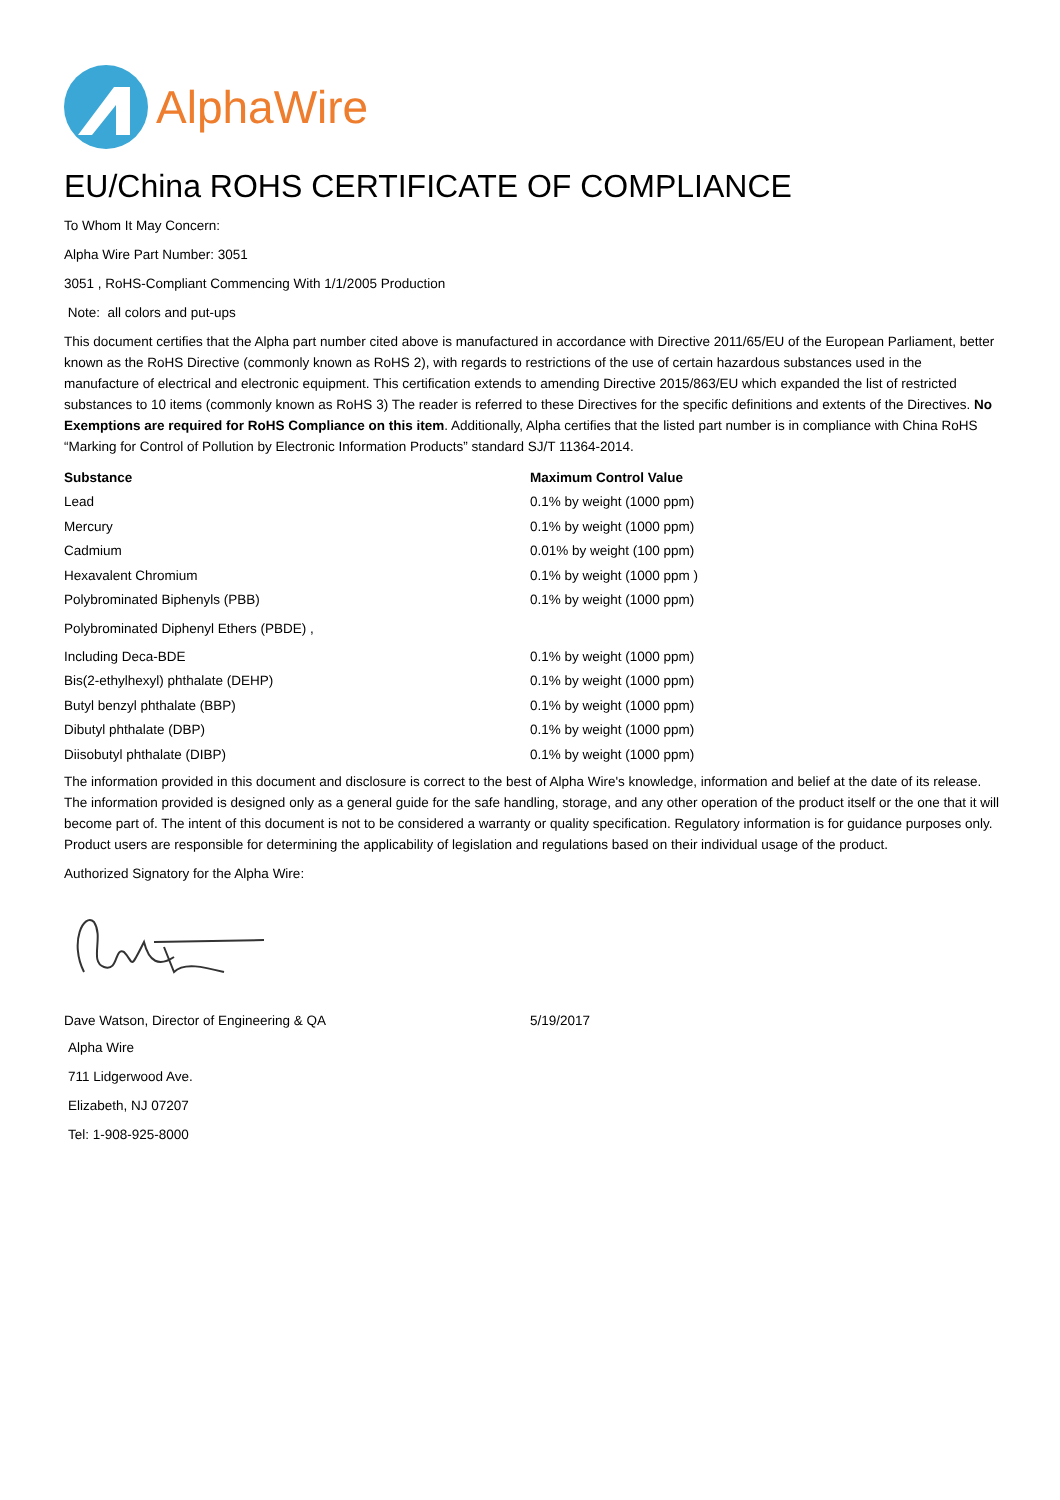AlphaWire
EU/China ROHS CERTIFICATE OF COMPLIANCE
To Whom It May Concern:
Alpha Wire Part Number: 3051
3051 , RoHS-Compliant Commencing With 1/1/2005 Production
Note: all colors and put-ups
This document certifies that the Alpha part number cited above is manufactured in accordance with Directive 2011/65/EU of the European Parliament, better known as the RoHS Directive (commonly known as RoHS 2), with regards to restrictions of the use of certain hazardous substances used in the manufacture of electrical and electronic equipment. This certification extends to amending Directive 2015/863/EU which expanded the list of restricted substances to 10 items (commonly known as RoHS 3) The reader is referred to these Directives for the specific definitions and extents of the Directives. No Exemptions are required for RoHS Compliance on this item. Additionally, Alpha certifies that the listed part number is in compliance with China RoHS “Marking for Control of Pollution by Electronic Information Products” standard SJ/T 11364-2014.
| Substance | Maximum Control Value |
| --- | --- |
| Lead | 0.1% by weight (1000 ppm) |
| Mercury | 0.1% by weight (1000 ppm) |
| Cadmium | 0.01% by weight (100 ppm) |
| Hexavalent Chromium | 0.1% by weight (1000 ppm ) |
| Polybrominated Biphenyls (PBB) | 0.1% by weight (1000 ppm) |
| Polybrominated Diphenyl Ethers (PBDE) , | |
| Including Deca-BDE | 0.1% by weight (1000 ppm) |
| Bis(2-ethylhexyl) phthalate (DEHP) | 0.1% by weight (1000 ppm) |
| Butyl benzyl phthalate (BBP) | 0.1% by weight (1000 ppm) |
| Dibutyl phthalate (DBP) | 0.1% by weight (1000 ppm) |
| Diisobutyl phthalate (DIBP) | 0.1% by weight (1000 ppm) |
The information provided in this document and disclosure is correct to the best of Alpha Wire's knowledge, information and belief at the date of its release. The information provided is designed only as a general guide for the safe handling, storage, and any other operation of the product itself or the one that it will become part of. The intent of this document is not to be considered a warranty or quality specification. Regulatory information is for guidance purposes only. Product users are responsible for determining the applicability of legislation and regulations based on their individual usage of the product.
Authorized Signatory for the Alpha Wire:
| Dave Watson, Director of Engineering & QA | 5/19/2017 |
Alpha Wire
711 Lidgerwood Ave.
Elizabeth, NJ 07207
Tel: 1-908-925-8000